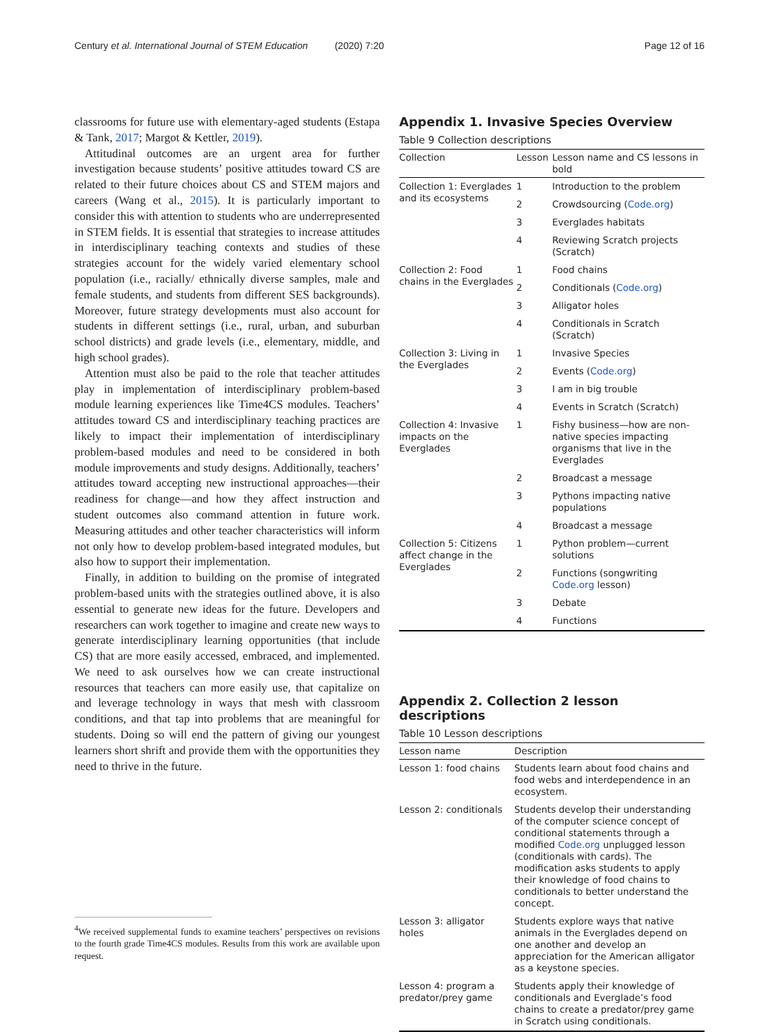Century et al. International Journal of STEM Education (2020) 7:20 Page 12 of 16
classrooms for future use with elementary-aged students (Estapa & Tank, 2017; Margot & Kettler, 2019).
Attitudinal outcomes are an urgent area for further investigation because students’ positive attitudes toward CS are related to their future choices about CS and STEM majors and careers (Wang et al., 2015). It is particularly important to consider this with attention to students who are underrepresented in STEM fields. It is essential that strategies to increase attitudes in interdisciplinary teaching contexts and studies of these strategies account for the widely varied elementary school population (i.e., racially/ ethnically diverse samples, male and female students, and students from different SES backgrounds). Moreover, future strategy developments must also account for students in different settings (i.e., rural, urban, and suburban school districts) and grade levels (i.e., elementary, middle, and high school grades).
Attention must also be paid to the role that teacher attitudes play in implementation of interdisciplinary problem-based module learning experiences like Time4CS modules. Teachers’ attitudes toward CS and interdisciplinary teaching practices are likely to impact their implementation of interdisciplinary problem-based modules and need to be considered in both module improvements and study designs. Additionally, teachers’ attitudes toward accepting new instructional approaches—their readiness for change—and how they affect instruction and student outcomes also command attention in future work. Measuring attitudes and other teacher characteristics will inform not only how to develop problem-based integrated modules, but also how to support their implementation.
Finally, in addition to building on the promise of integrated problem-based units with the strategies outlined above, it is also essential to generate new ideas for the future. Developers and researchers can work together to imagine and create new ways to generate interdisciplinary learning opportunities (that include CS) that are more easily accessed, embraced, and implemented. We need to ask ourselves how we can create instructional resources that teachers can more easily use, that capitalize on and leverage technology in ways that mesh with classroom conditions, and that tap into problems that are meaningful for students. Doing so will end the pattern of giving our youngest learners short shrift and provide them with the opportunities they need to thrive in the future.
<sup>4</sup> We received supplemental funds to examine teachers’ perspectives on revisions to the fourth grade Time4CS modules. Results from this work are available upon request.
Appendix 1. Invasive Species Overview
Table 9 Collection descriptions
| Collection | Lesson | Lesson name and CS lessons in bold |
| --- | --- | --- |
| Collection 1 : Everglades and its ecosystems | 1 | Introduction to the problem |
| | 2 | Crowdsourcing ( Code.org ) |
| | 3 | Everglades habitats |
| | 4 | Reviewing Scratch projects (Scratch) |
| Collection 2 : Food chains in the Everglades | 1 | Food chains |
| | 2 | Conditionals ( Code.org ) |
| | 3 | Alligator holes |
| | 4 | Conditionals in Scratch (Scratch) |
| Collection 3 : Living in the Everglades | 1 | Invasive Species |
| | 2 | Events ( Code.org ) |
| | 3 | I am in big trouble |
| | 4 | Events in Scratch (Scratch) |
| Collection 4 : Invasive impacts on the Everglades | 1 | Fishy business—how are non-native species impacting organisms that live in the Everglades |
| | 2 | Broadcast a message |
| | 3 | Pythons impacting native populations |
| | 4 | Broadcast a message |
| Collection 5 : Citizens affect change in the Everglades | 1 | Python problem—current solutions |
| | 2 | Functions (songwriting Code.org lesson) |
| | 3 | Debate |
| | 4 | Functions |
Appendix 2. Collection 2 lesson descriptions
Table 10 Lesson descriptions
| Lesson name | Description |
| --- | --- |
| Lesson 1: food chains | Students learn about food chains and food webs and interdependence in an ecosystem. |
| Lesson 2: conditionals | Students develop their understanding of the computer science concept of conditional statements through a modified Code.org unplugged lesson (conditionals with cards). The modification asks students to apply their knowledge of food chains to conditionals to better understand the concept. |
| Lesson 3: alligator holes | Students explore ways that native animals in the Everglades depend on one another and develop an appreciation for the American alligator as a keystone species. |
| Lesson 4: program a predator/prey game | Students apply their knowledge of conditionals and Everglade’s food chains to create a predator/prey game in Scratch using conditionals. |